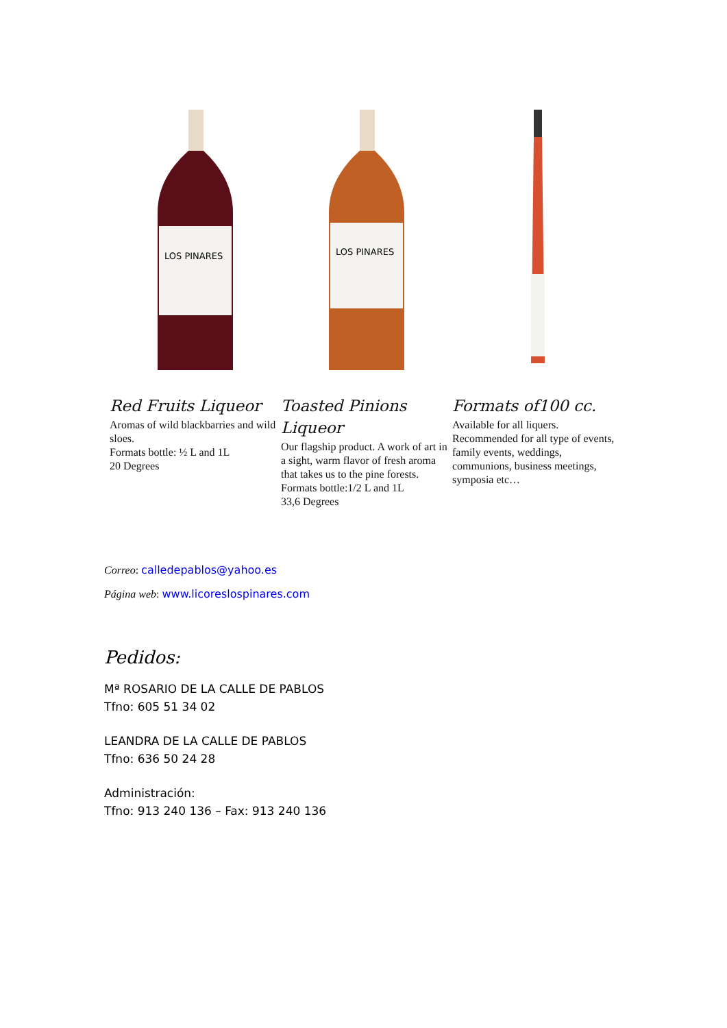LOS PINARES
Red Fruits Liqueor
Aromas of wild blackbarries and wild sloes.
Formats bottle: ½ L and 1L
20 Degrees
LOS PINARES
Toasted Pinions Liqueor
Our flagship product. A work of art in a sight, warm flavor of fresh aroma that takes us to the pine forests.
Formats bottle:1/2 L and 1L
33,6 Degrees
Formats of100 cc.
Available for all liquers.
Recommended for all type of events, family events, weddings, communions, business meetings, symposia etc…
Correo: calledepablos@yahoo.es
Página web: www.licoreslospinares.com
Pedidos:
Mª ROSARIO DE LA CALLE DE PABLOS
Tfno: 605 51 34 02
LEANDRA DE LA CALLE DE PABLOS
Tfno: 636 50 24 28
Administración:
Tfno: 913 240 136 – Fax: 913 240 136